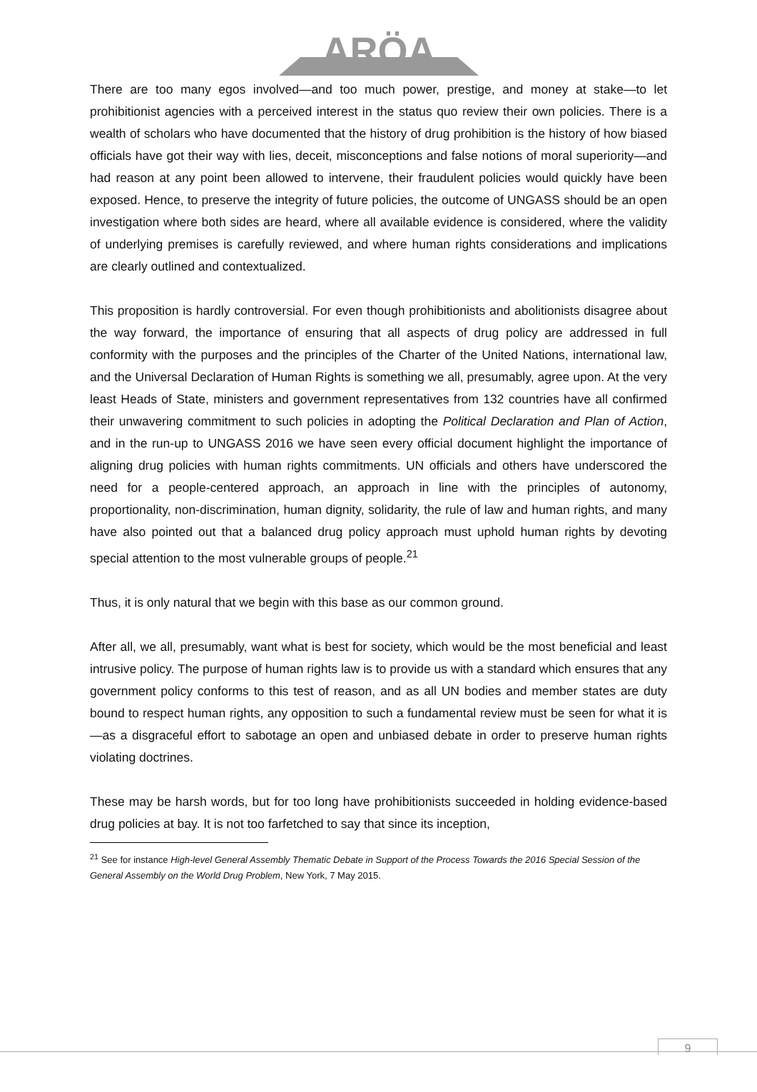ARÖA
There are too many egos involved—and too much power, prestige, and money at stake—to let prohibitionist agencies with a perceived interest in the status quo review their own policies. There is a wealth of scholars who have documented that the history of drug prohibition is the history of how biased officials have got their way with lies, deceit, misconceptions and false notions of moral superiority—and had reason at any point been allowed to intervene, their fraudulent policies would quickly have been exposed. Hence, to preserve the integrity of future policies, the outcome of UNGASS should be an open investigation where both sides are heard, where all available evidence is considered, where the validity of underlying premises is carefully reviewed, and where human rights considerations and implications are clearly outlined and contextualized.
This proposition is hardly controversial. For even though prohibitionists and abolitionists disagree about the way forward, the importance of ensuring that all aspects of drug policy are addressed in full conformity with the purposes and the principles of the Charter of the United Nations, international law, and the Universal Declaration of Human Rights is something we all, presumably, agree upon. At the very least Heads of State, ministers and government representatives from 132 countries have all confirmed their unwavering commitment to such policies in adopting the Political Declaration and Plan of Action, and in the run-up to UNGASS 2016 we have seen every official document highlight the importance of aligning drug policies with human rights commitments. UN officials and others have underscored the need for a people-centered approach, an approach in line with the principles of autonomy, proportionality, non-discrimination, human dignity, solidarity, the rule of law and human rights, and many have also pointed out that a balanced drug policy approach must uphold human rights by devoting special attention to the most vulnerable groups of people.<sup>21</sup>
Thus, it is only natural that we begin with this base as our common ground.
After all, we all, presumably, want what is best for society, which would be the most beneficial and least intrusive policy. The purpose of human rights law is to provide us with a standard which ensures that any government policy conforms to this test of reason, and as all UN bodies and member states are duty bound to respect human rights, any opposition to such a fundamental review must be seen for what it is—as a disgraceful effort to sabotage an open and unbiased debate in order to preserve human rights violating doctrines.
These may be harsh words, but for too long have prohibitionists succeeded in holding evidence-based drug policies at bay. It is not too farfetched to say that since its inception,
<sup>21</sup> See for instance High-level General Assembly Thematic Debate in Support of the Process Towards the 2016 Special Session of the General Assembly on the World Drug Problem, New York, 7 May 2015.
9